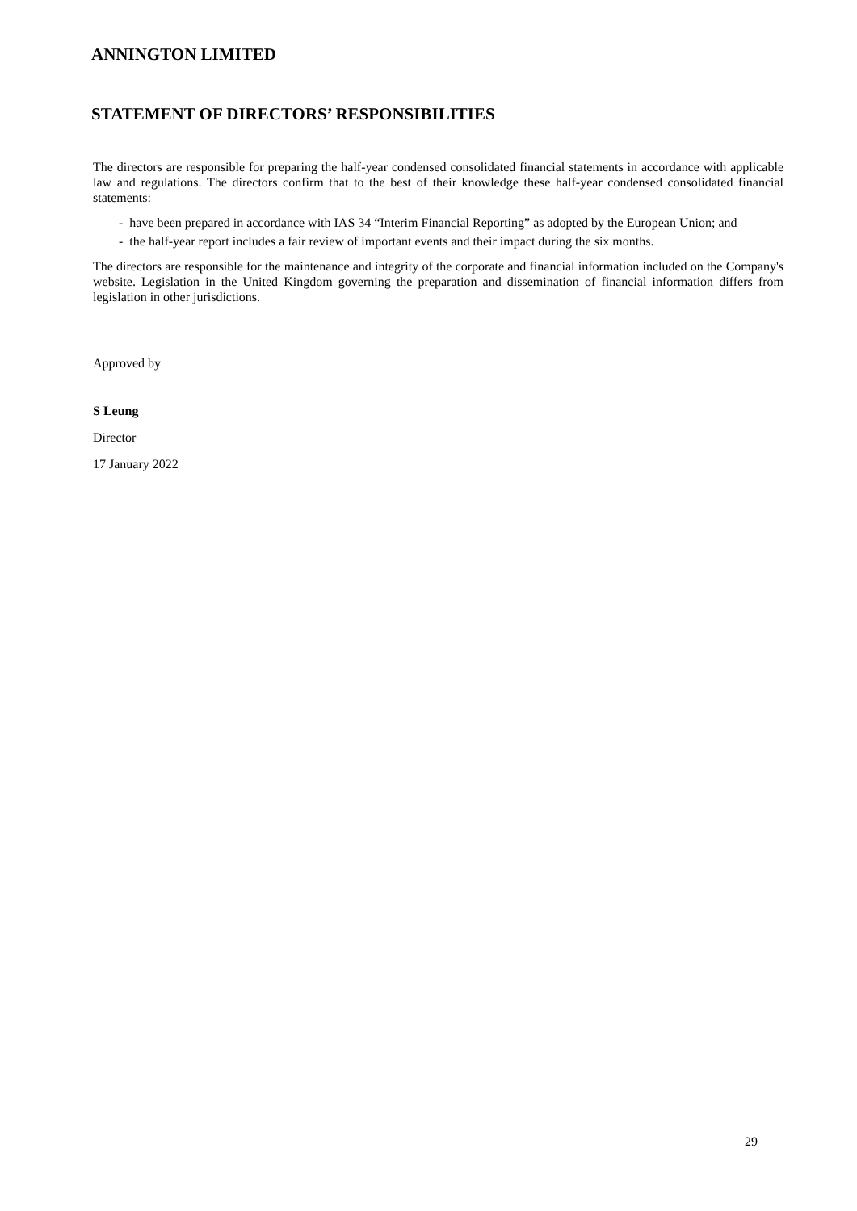ANNINGTON LIMITED
STATEMENT OF DIRECTORS’ RESPONSIBILITIES
The directors are responsible for preparing the half-year condensed consolidated financial statements in accordance with applicable law and regulations. The directors confirm that to the best of their knowledge these half-year condensed consolidated financial statements:
- have been prepared in accordance with IAS 34 “Interim Financial Reporting” as adopted by the European Union; and
- the half-year report includes a fair review of important events and their impact during the six months.
The directors are responsible for the maintenance and integrity of the corporate and financial information included on the Company's website. Legislation in the United Kingdom governing the preparation and dissemination of financial information differs from legislation in other jurisdictions.
Approved by
S Leung
Director
17 January 2022
29